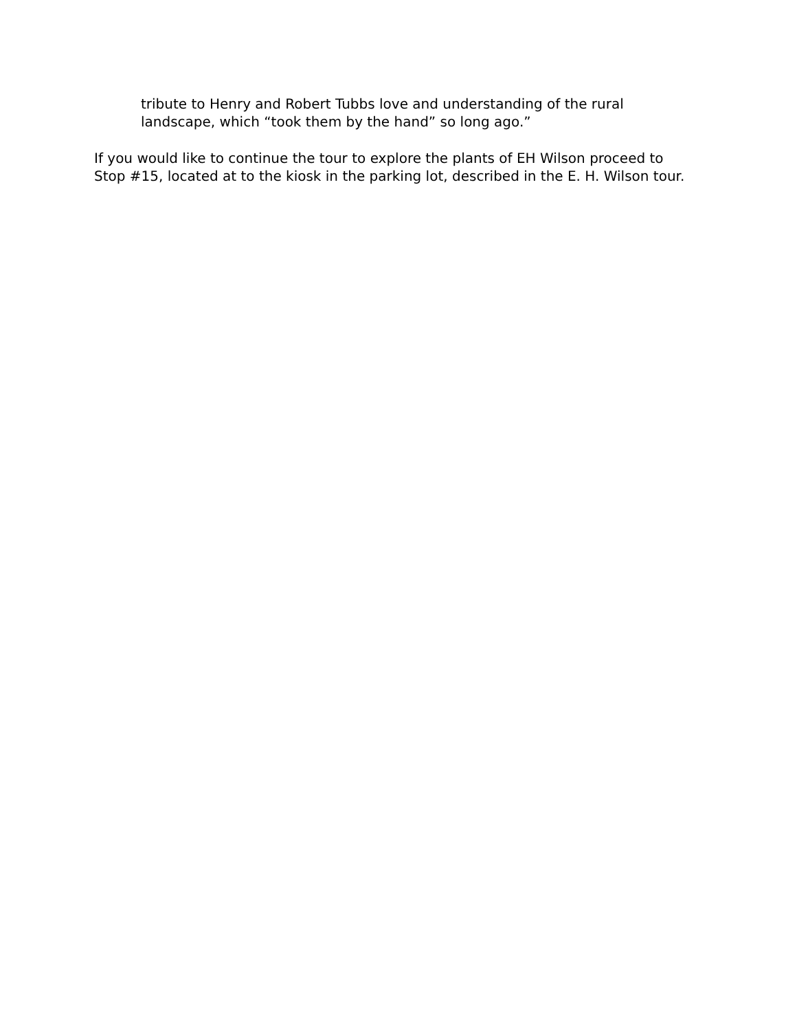tribute to Henry and Robert Tubbs love and understanding of the rural
landscape, which “took them by the hand” so long ago.”
If you would like to continue the tour to explore the plants of EH Wilson proceed to
Stop #15, located at to the kiosk in the parking lot, described in the E. H. Wilson tour.